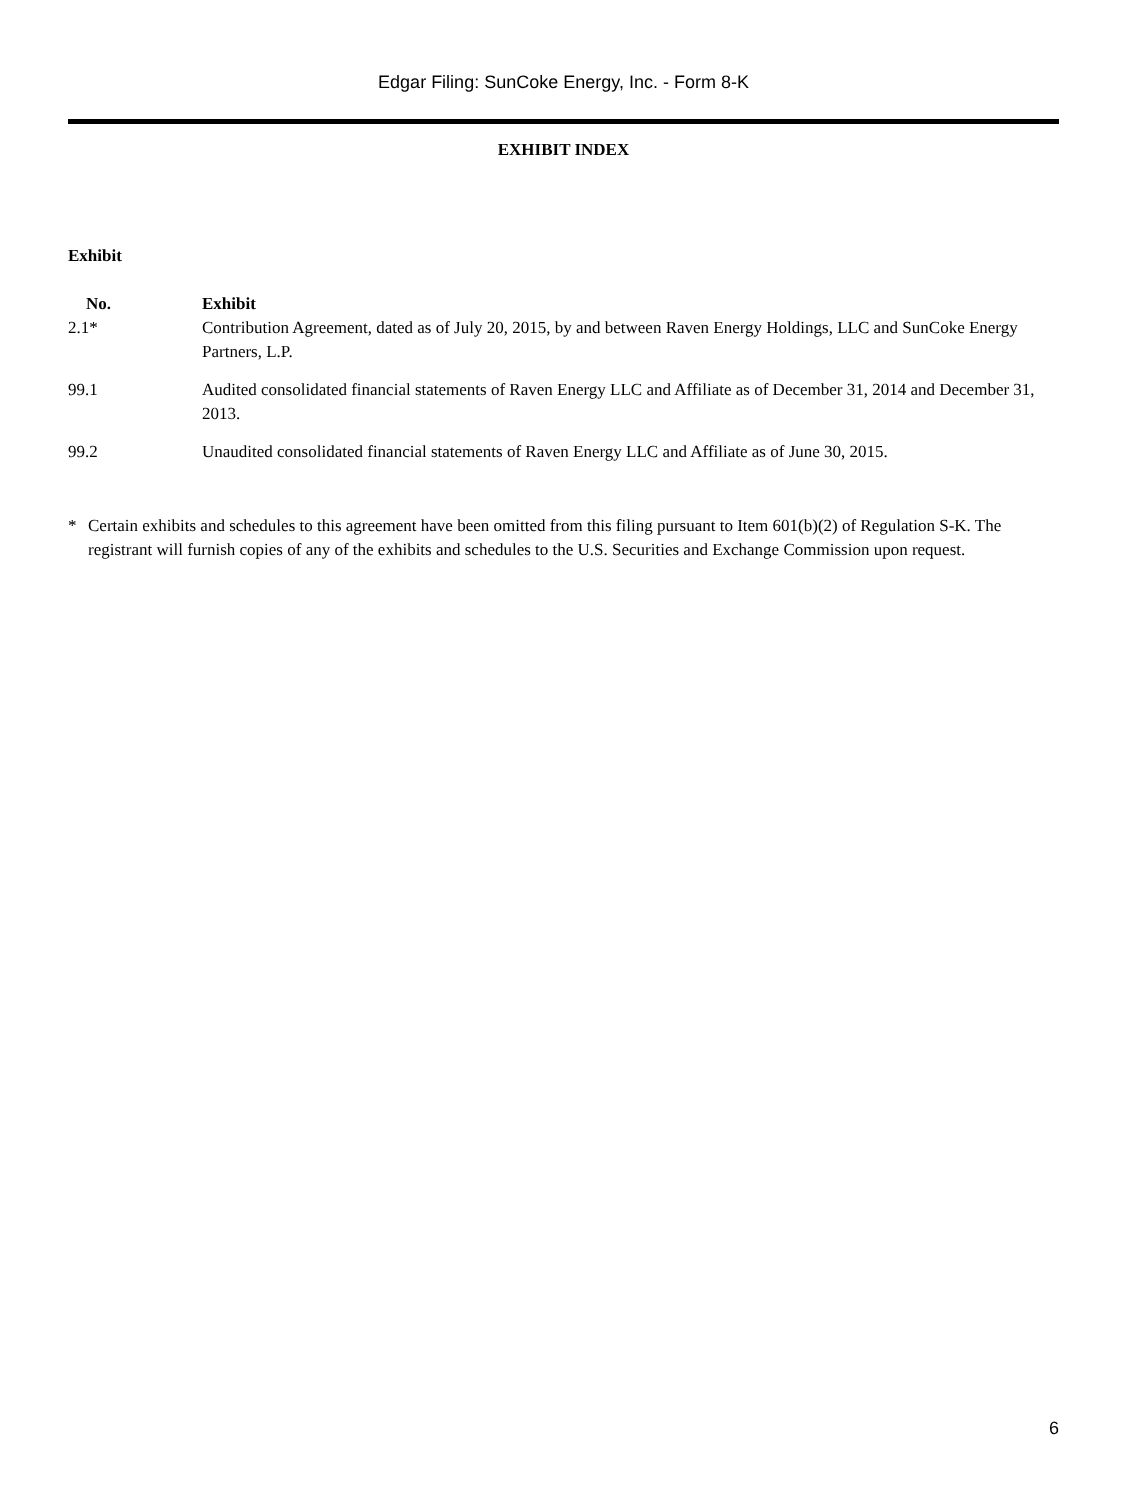Edgar Filing: SunCoke Energy, Inc. - Form 8-K
EXHIBIT INDEX
Exhibit
| No. | Exhibit |
| --- | --- |
| 2.1* | Contribution Agreement, dated as of July 20, 2015, by and between Raven Energy Holdings, LLC and SunCoke Energy Partners, L.P. |
| 99.1 | Audited consolidated financial statements of Raven Energy LLC and Affiliate as of December 31, 2014 and December 31, 2013. |
| 99.2 | Unaudited consolidated financial statements of Raven Energy LLC and Affiliate as of June 30, 2015. |
* Certain exhibits and schedules to this agreement have been omitted from this filing pursuant to Item 601(b)(2) of Regulation S-K. The registrant will furnish copies of any of the exhibits and schedules to the U.S. Securities and Exchange Commission upon request.
6